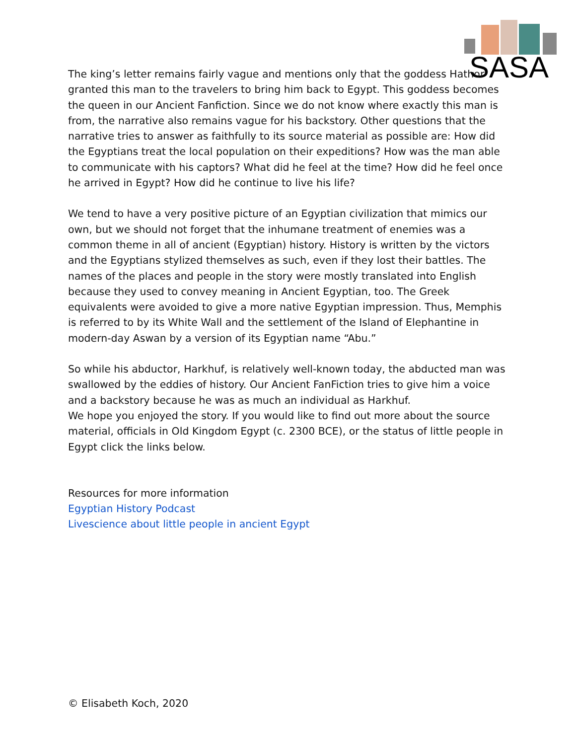SASA
The king’s letter remains fairly vague and mentions only that the goddess Hathor granted this man to the travelers to bring him back to Egypt. This goddess becomes the queen in our Ancient Fanfiction. Since we do not know where exactly this man is from, the narrative also remains vague for his backstory. Other questions that the narrative tries to answer as faithfully to its source material as possible are: How did the Egyptians treat the local population on their expeditions? How was the man able to communicate with his captors? What did he feel at the time? How did he feel once he arrived in Egypt? How did he continue to live his life?
We tend to have a very positive picture of an Egyptian civilization that mimics our own, but we should not forget that the inhumane treatment of enemies was a common theme in all of ancient (Egyptian) history. History is written by the victors and the Egyptians stylized themselves as such, even if they lost their battles. The names of the places and people in the story were mostly translated into English because they used to convey meaning in Ancient Egyptian, too. The Greek equivalents were avoided to give a more native Egyptian impression. Thus, Memphis is referred to by its White Wall and the settlement of the Island of Elephantine in modern-day Aswan by a version of its Egyptian name “Abu.”
So while his abductor, Harkhuf, is relatively well-known today, the abducted man was swallowed by the eddies of history. Our Ancient FanFiction tries to give him a voice and a backstory because he was as much an individual as Harkhuf.
We hope you enjoyed the story. If you would like to find out more about the source material, officials in Old Kingdom Egypt (c. 2300 BCE), or the status of little people in Egypt click the links below.
Resources for more information
Egyptian History Podcast
Livescience about little people in ancient Egypt
© Elisabeth Koch, 2020